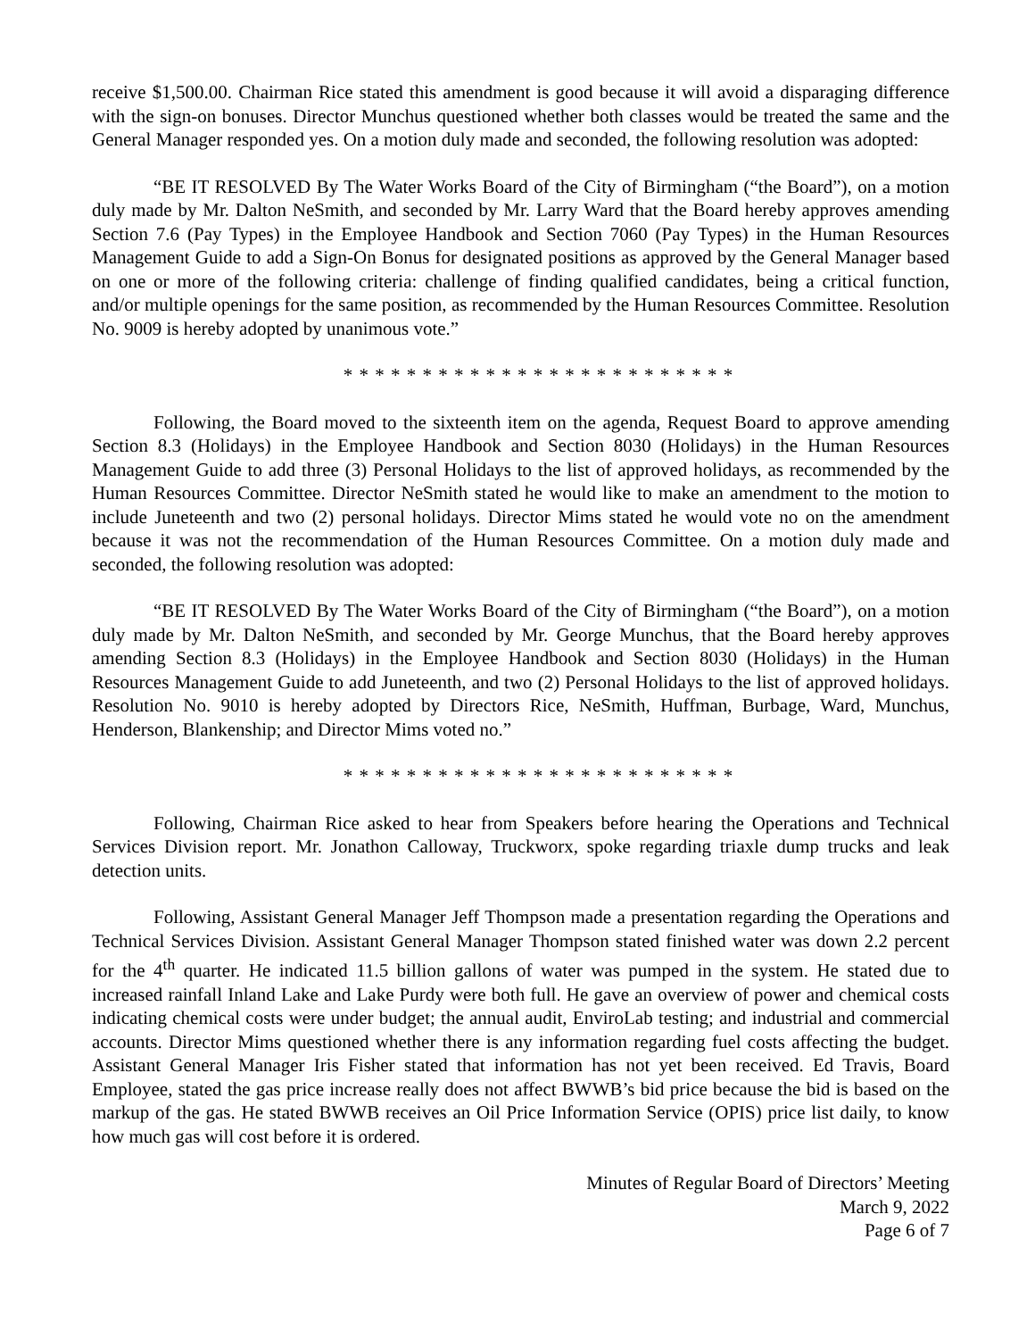receive $1,500.00. Chairman Rice stated this amendment is good because it will avoid a disparaging difference with the sign-on bonuses. Director Munchus questioned whether both classes would be treated the same and the General Manager responded yes. On a motion duly made and seconded, the following resolution was adopted:
“BE IT RESOLVED By The Water Works Board of the City of Birmingham (“the Board”), on a motion duly made by Mr. Dalton NeSmith, and seconded by Mr. Larry Ward that the Board hereby approves amending Section 7.6 (Pay Types) in the Employee Handbook and Section 7060 (Pay Types) in the Human Resources Management Guide to add a Sign-On Bonus for designated positions as approved by the General Manager based on one or more of the following criteria: challenge of finding qualified candidates, being a critical function, and/or multiple openings for the same position, as recommended by the Human Resources Committee. Resolution No. 9009 is hereby adopted by unanimous vote.”
* * * * * * * * * * * * * * * * * * * * * * * * *
Following, the Board moved to the sixteenth item on the agenda, Request Board to approve amending Section 8.3 (Holidays) in the Employee Handbook and Section 8030 (Holidays) in the Human Resources Management Guide to add three (3) Personal Holidays to the list of approved holidays, as recommended by the Human Resources Committee. Director NeSmith stated he would like to make an amendment to the motion to include Juneteenth and two (2) personal holidays. Director Mims stated he would vote no on the amendment because it was not the recommendation of the Human Resources Committee. On a motion duly made and seconded, the following resolution was adopted:
“BE IT RESOLVED By The Water Works Board of the City of Birmingham (“the Board”), on a motion duly made by Mr. Dalton NeSmith, and seconded by Mr. George Munchus, that the Board hereby approves amending Section 8.3 (Holidays) in the Employee Handbook and Section 8030 (Holidays) in the Human Resources Management Guide to add Juneteenth, and two (2) Personal Holidays to the list of approved holidays. Resolution No. 9010 is hereby adopted by Directors Rice, NeSmith, Huffman, Burbage, Ward, Munchus, Henderson, Blankenship; and Director Mims voted no.”
* * * * * * * * * * * * * * * * * * * * * * * * *
Following, Chairman Rice asked to hear from Speakers before hearing the Operations and Technical Services Division report. Mr. Jonathon Calloway, Truckworx, spoke regarding triaxle dump trucks and leak detection units.
Following, Assistant General Manager Jeff Thompson made a presentation regarding the Operations and Technical Services Division. Assistant General Manager Thompson stated finished water was down 2.2 percent for the 4<sup>th</sup> quarter. He indicated 11.5 billion gallons of water was pumped in the system. He stated due to increased rainfall Inland Lake and Lake Purdy were both full. He gave an overview of power and chemical costs indicating chemical costs were under budget; the annual audit, EnviroLab testing; and industrial and commercial accounts. Director Mims questioned whether there is any information regarding fuel costs affecting the budget. Assistant General Manager Iris Fisher stated that information has not yet been received. Ed Travis, Board Employee, stated the gas price increase really does not affect BWWB’s bid price because the bid is based on the markup of the gas. He stated BWWB receives an Oil Price Information Service (OPIS) price list daily, to know how much gas will cost before it is ordered.
Minutes of Regular Board of Directors’ Meeting
March 9, 2022
Page 6 of 7